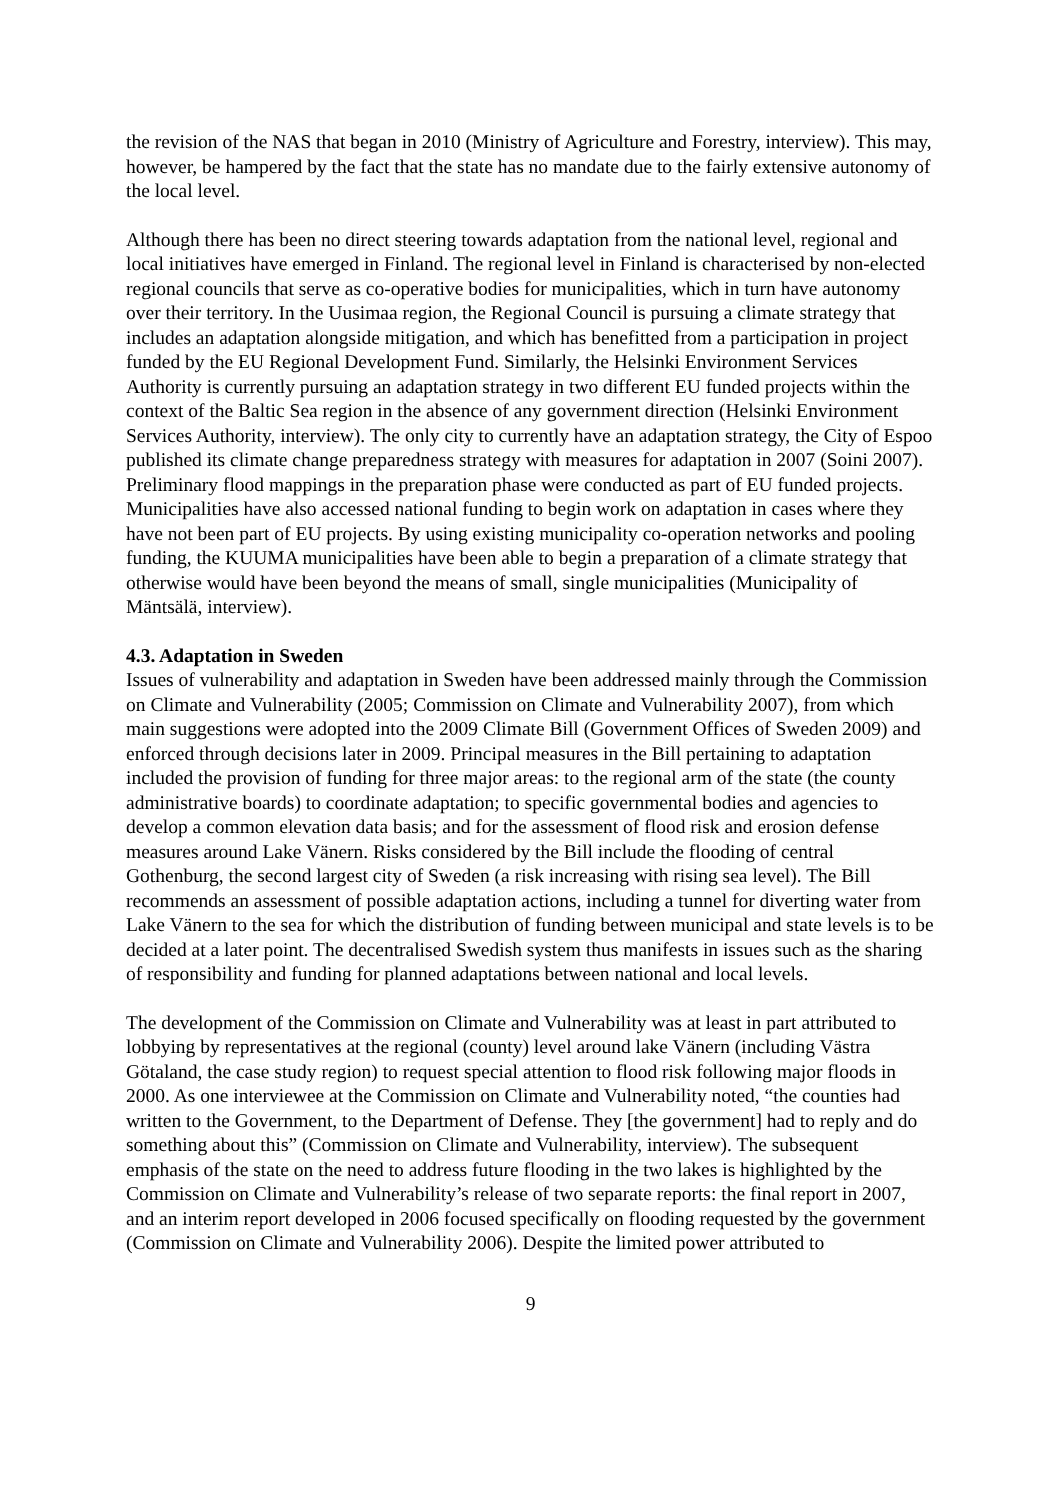the revision of the NAS that began in 2010 (Ministry of Agriculture and Forestry, interview). This may, however, be hampered by the fact that the state has no mandate due to the fairly extensive autonomy of the local level.
Although there has been no direct steering towards adaptation from the national level, regional and local initiatives have emerged in Finland. The regional level in Finland is characterised by non-elected regional councils that serve as co-operative bodies for municipalities, which in turn have autonomy over their territory. In the Uusimaa region, the Regional Council is pursuing a climate strategy that includes an adaptation alongside mitigation, and which has benefitted from a participation in project funded by the EU Regional Development Fund. Similarly, the Helsinki Environment Services Authority is currently pursuing an adaptation strategy in two different EU funded projects within the context of the Baltic Sea region in the absence of any government direction (Helsinki Environment Services Authority, interview). The only city to currently have an adaptation strategy, the City of Espoo published its climate change preparedness strategy with measures for adaptation in 2007 (Soini 2007). Preliminary flood mappings in the preparation phase were conducted as part of EU funded projects. Municipalities have also accessed national funding to begin work on adaptation in cases where they have not been part of EU projects. By using existing municipality co-operation networks and pooling funding, the KUUMA municipalities have been able to begin a preparation of a climate strategy that otherwise would have been beyond the means of small, single municipalities (Municipality of Mäntsälä, interview).
4.3. Adaptation in Sweden
Issues of vulnerability and adaptation in Sweden have been addressed mainly through the Commission on Climate and Vulnerability (2005; Commission on Climate and Vulnerability 2007), from which main suggestions were adopted into the 2009 Climate Bill (Government Offices of Sweden 2009) and enforced through decisions later in 2009. Principal measures in the Bill pertaining to adaptation included the provision of funding for three major areas: to the regional arm of the state (the county administrative boards) to coordinate adaptation; to specific governmental bodies and agencies to develop a common elevation data basis; and for the assessment of flood risk and erosion defense measures around Lake Vänern. Risks considered by the Bill include the flooding of central Gothenburg, the second largest city of Sweden (a risk increasing with rising sea level). The Bill recommends an assessment of possible adaptation actions, including a tunnel for diverting water from Lake Vänern to the sea for which the distribution of funding between municipal and state levels is to be decided at a later point. The decentralised Swedish system thus manifests in issues such as the sharing of responsibility and funding for planned adaptations between national and local levels.
The development of the Commission on Climate and Vulnerability was at least in part attributed to lobbying by representatives at the regional (county) level around lake Vänern (including Västra Götaland, the case study region) to request special attention to flood risk following major floods in 2000. As one interviewee at the Commission on Climate and Vulnerability noted, “the counties had written to the Government, to the Department of Defense. They [the government] had to reply and do something about this” (Commission on Climate and Vulnerability, interview). The subsequent emphasis of the state on the need to address future flooding in the two lakes is highlighted by the Commission on Climate and Vulnerability’s release of two separate reports: the final report in 2007, and an interim report developed in 2006 focused specifically on flooding requested by the government (Commission on Climate and Vulnerability 2006). Despite the limited power attributed to
9